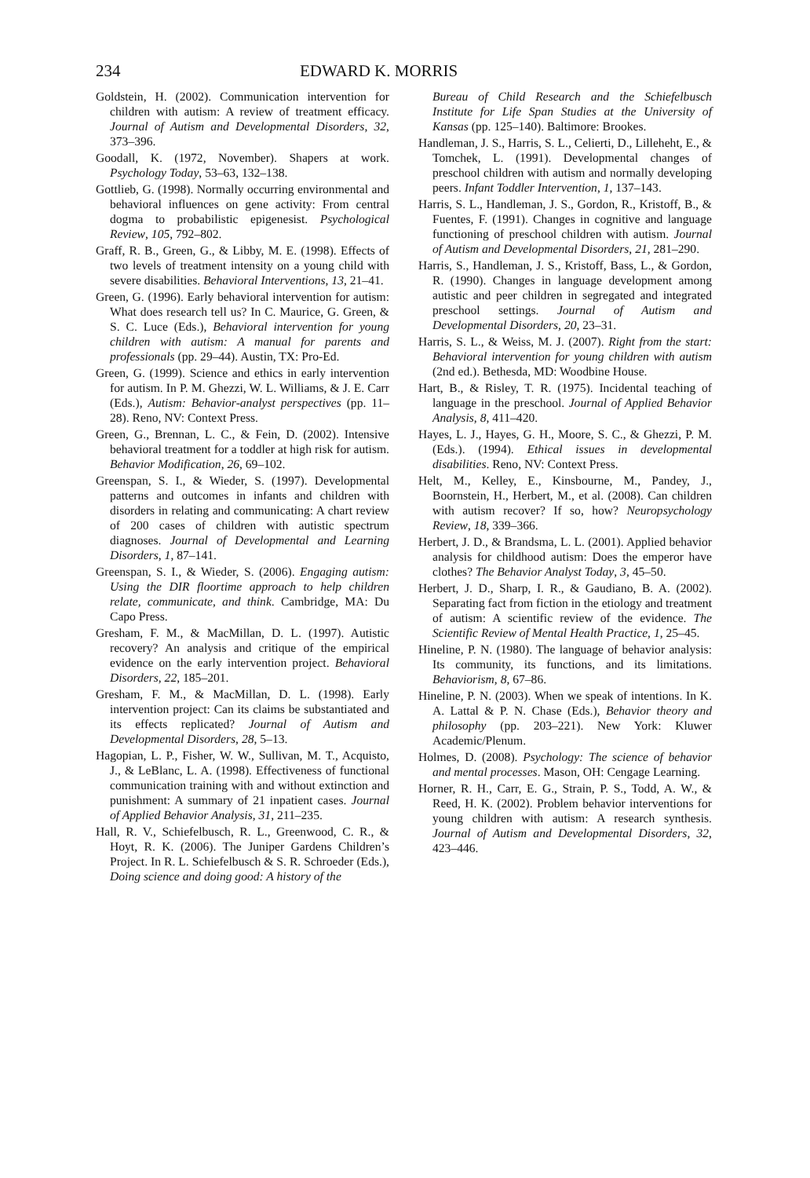234 EDWARD K. MORRIS
Goldstein, H. (2002). Communication intervention for children with autism: A review of treatment efficacy. Journal of Autism and Developmental Disorders, 32, 373–396.
Goodall, K. (1972, November). Shapers at work. Psychology Today, 53–63, 132–138.
Gottlieb, G. (1998). Normally occurring environmental and behavioral influences on gene activity: From central dogma to probabilistic epigenesist. Psychological Review, 105, 792–802.
Graff, R. B., Green, G., & Libby, M. E. (1998). Effects of two levels of treatment intensity on a young child with severe disabilities. Behavioral Interventions, 13, 21–41.
Green, G. (1996). Early behavioral intervention for autism: What does research tell us? In C. Maurice, G. Green, & S. C. Luce (Eds.), Behavioral intervention for young children with autism: A manual for parents and professionals (pp. 29–44). Austin, TX: Pro-Ed.
Green, G. (1999). Science and ethics in early intervention for autism. In P. M. Ghezzi, W. L. Williams, & J. E. Carr (Eds.), Autism: Behavior-analyst perspectives (pp. 11–28). Reno, NV: Context Press.
Green, G., Brennan, L. C., & Fein, D. (2002). Intensive behavioral treatment for a toddler at high risk for autism. Behavior Modification, 26, 69–102.
Greenspan, S. I., & Wieder, S. (1997). Developmental patterns and outcomes in infants and children with disorders in relating and communicating: A chart review of 200 cases of children with autistic spectrum diagnoses. Journal of Developmental and Learning Disorders, 1, 87–141.
Greenspan, S. I., & Wieder, S. (2006). Engaging autism: Using the DIR floortime approach to help children relate, communicate, and think. Cambridge, MA: Du Capo Press.
Gresham, F. M., & MacMillan, D. L. (1997). Autistic recovery? An analysis and critique of the empirical evidence on the early intervention project. Behavioral Disorders, 22, 185–201.
Gresham, F. M., & MacMillan, D. L. (1998). Early intervention project: Can its claims be substantiated and its effects replicated? Journal of Autism and Developmental Disorders, 28, 5–13.
Hagopian, L. P., Fisher, W. W., Sullivan, M. T., Acquisto, J., & LeBlanc, L. A. (1998). Effectiveness of functional communication training with and without extinction and punishment: A summary of 21 inpatient cases. Journal of Applied Behavior Analysis, 31, 211–235.
Hall, R. V., Schiefelbusch, R. L., Greenwood, C. R., & Hoyt, R. K. (2006). The Juniper Gardens Children’s Project. In R. L. Schiefelbusch & S. R. Schroeder (Eds.), Doing science and doing good: A history of the
Bureau of Child Research and the Schiefelbusch Institute for Life Span Studies at the University of Kansas (pp. 125–140). Baltimore: Brookes.
Handleman, J. S., Harris, S. L., Celierti, D., Lilleheht, E., & Tomchek, L. (1991). Developmental changes of preschool children with autism and normally developing peers. Infant Toddler Intervention, 1, 137–143.
Harris, S. L., Handleman, J. S., Gordon, R., Kristoff, B., & Fuentes, F. (1991). Changes in cognitive and language functioning of preschool children with autism. Journal of Autism and Developmental Disorders, 21, 281–290.
Harris, S., Handleman, J. S., Kristoff, Bass, L., & Gordon, R. (1990). Changes in language development among autistic and peer children in segregated and integrated preschool settings. Journal of Autism and Developmental Disorders, 20, 23–31.
Harris, S. L., & Weiss, M. J. (2007). Right from the start: Behavioral intervention for young children with autism (2nd ed.). Bethesda, MD: Woodbine House.
Hart, B., & Risley, T. R. (1975). Incidental teaching of language in the preschool. Journal of Applied Behavior Analysis, 8, 411–420.
Hayes, L. J., Hayes, G. H., Moore, S. C., & Ghezzi, P. M. (Eds.). (1994). Ethical issues in developmental disabilities. Reno, NV: Context Press.
Helt, M., Kelley, E., Kinsbourne, M., Pandey, J., Boornstein, H., Herbert, M., et al. (2008). Can children with autism recover? If so, how? Neuropsychology Review, 18, 339–366.
Herbert, J. D., & Brandsma, L. L. (2001). Applied behavior analysis for childhood autism: Does the emperor have clothes? The Behavior Analyst Today, 3, 45–50.
Herbert, J. D., Sharp, I. R., & Gaudiano, B. A. (2002). Separating fact from fiction in the etiology and treatment of autism: A scientific review of the evidence. The Scientific Review of Mental Health Practice, 1, 25–45.
Hineline, P. N. (1980). The language of behavior analysis: Its community, its functions, and its limitations. Behaviorism, 8, 67–86.
Hineline, P. N. (2003). When we speak of intentions. In K. A. Lattal & P. N. Chase (Eds.), Behavior theory and philosophy (pp. 203–221). New York: Kluwer Academic/Plenum.
Holmes, D. (2008). Psychology: The science of behavior and mental processes. Mason, OH: Cengage Learning.
Horner, R. H., Carr, E. G., Strain, P. S., Todd, A. W., & Reed, H. K. (2002). Problem behavior interventions for young children with autism: A research synthesis. Journal of Autism and Developmental Disorders, 32, 423–446.